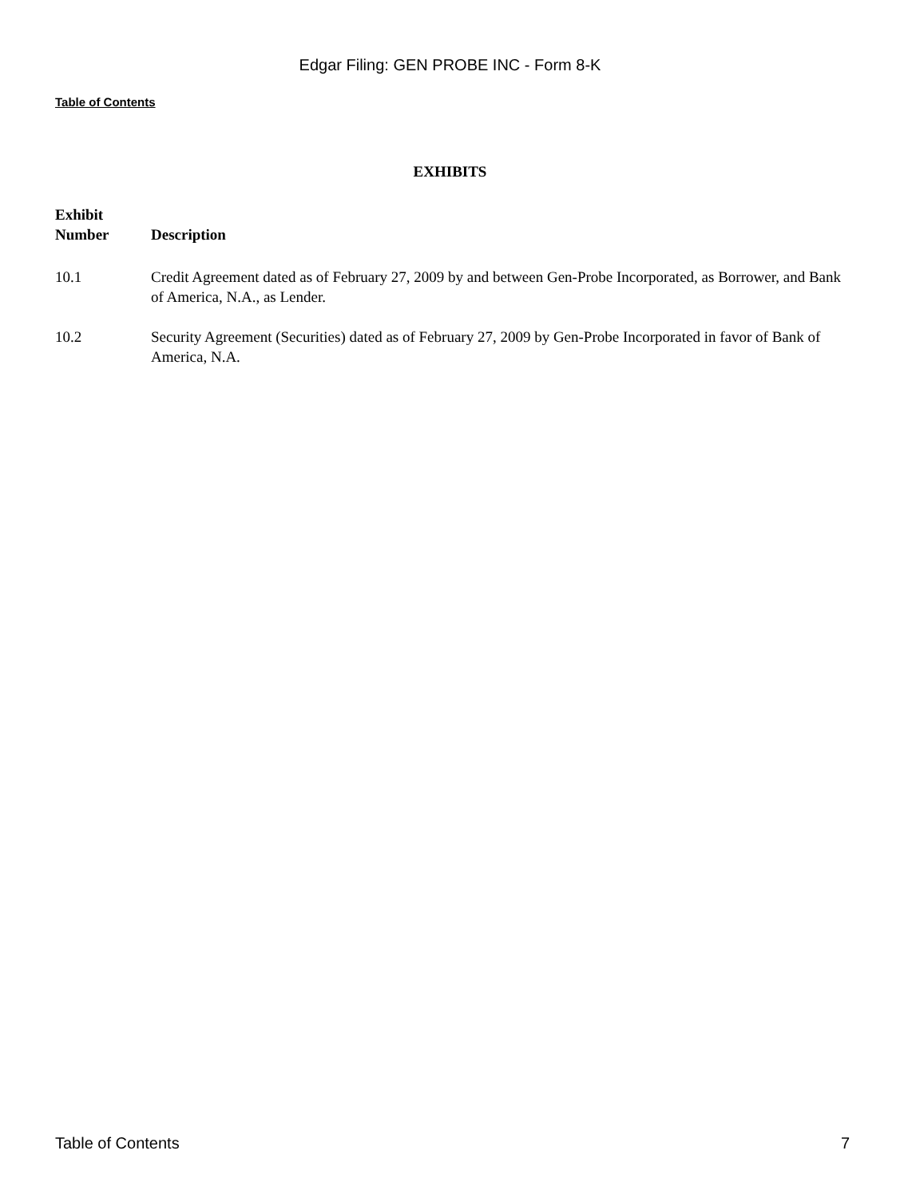Edgar Filing: GEN PROBE INC - Form 8-K
Table of Contents
EXHIBITS
| Exhibit Number | Description |
| --- | --- |
| 10.1 | Credit Agreement dated as of February 27, 2009 by and between Gen-Probe Incorporated, as Borrower, and Bank of America, N.A., as Lender. |
| 10.2 | Security Agreement (Securities) dated as of February 27, 2009 by Gen-Probe Incorporated in favor of Bank of America, N.A. |
Table of Contents 7